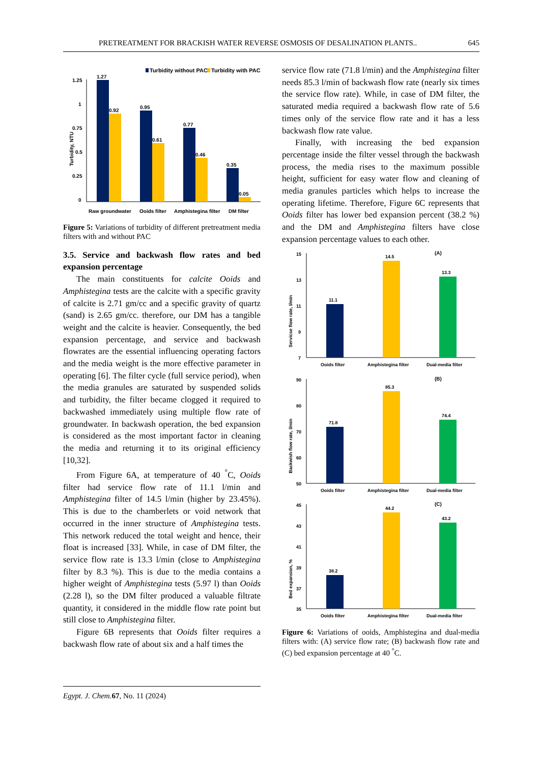PRETREATMENT FOR BRACKISH WATER REVERSE OSMOSIS OF DESALINATION PLANTS.. 645
Turbidity without PAC
Turbidity with PAC
Turbidity, NTU
1.25
1
0.75
0.5
0.25
0
1.27
0.92
0.95
0.61
0.77
0.46
0.35
0.05
Raw groundwater
Ooids filter
Amphistegina filter
DM filter
Figure 5: Variations of turbidity of different pretreatment media filters with and without PAC
3.5. Service and backwash flow rates and bed expansion percentage
The main constituents for calcite Ooids and Amphistegina tests are the calcite with a specific gravity of calcite is 2.71 gm/cc and a specific gravity of quartz (sand) is 2.65 gm/cc. therefore, our DM has a tangible weight and the calcite is heavier. Consequently, the bed expansion percentage, and service and backwash flowrates are the essential influencing operating factors and the media weight is the more effective parameter in operating [6]. The filter cycle (full service period), when the media granules are saturated by suspended solids and turbidity, the filter became clogged it required to backwashed immediately using multiple flow rate of groundwater. In backwash operation, the bed expansion is considered as the most important factor in cleaning the media and returning it to its original efficiency [10,32].
From Figure 6A, at temperature of 40 <sup>°</sup>C, Ooids filter had service flow rate of 11.1 l/min and Amphistegina filter of 14.5 l/min (higher by 23.45%). This is due to the chamberlets or void network that occurred in the inner structure of Amphistegina tests. This network reduced the total weight and hence, their float is increased [33]. While, in case of DM filter, the service flow rate is 13.3 l/min (close to Amphistegina filter by 8.3 %). This is due to the media contains a higher weight of Amphistegina tests (5.97 l) than Ooids (2.28 l), so the DM filter produced a valuable filtrate quantity, it considered in the middle flow rate point but still close to Amphistegina filter.
Figure 6B represents that Ooids filter requires a backwash flow rate of about six and a half times the
service flow rate (71.8 l/min) and the Amphistegina filter needs 85.3 l/min of backwash flow rate (nearly six times the service flow rate). While, in case of DM filter, the saturated media required a backwash flow rate of 5.6 times only of the service flow rate and it has a less backwash flow rate value.
Finally, with increasing the bed expansion percentage inside the filter vessel through the backwash process, the media rises to the maximum possible height, sufficient for easy water flow and cleaning of media granules particles which helps to increase the operating lifetime. Therefore, Figure 6C represents that Ooids filter has lower bed expansion percent (38.2 %) and the DM and Amphistegina filters have close expansion percentage values to each other.
(A)
Servicse flow rate, l/min
15
13
11
9
7
11.1
14.5
13.3
Ooids filter
Amphistegina filter
Dual-media filter
(B)
Backwish flow rate, l/min
90
80
70
60
50
71.8
85.3
74.4
Ooids filter
Amphistegina filter
Dual-media filter
(C)
Bed expansion, %
45
43
41
39
37
35
38.2
44.2
43.2
Ooids filter
Amphistegina filter
Dual-media filter
Figure 6: Variations of ooids, Amphistegina and dual-media filters with: (A) service flow rate; (B) backwash flow rate and (C) bed expansion percentage at 40 <sup>°</sup>C.
Egypt. J. Chem. 67, No. 11 (2024)